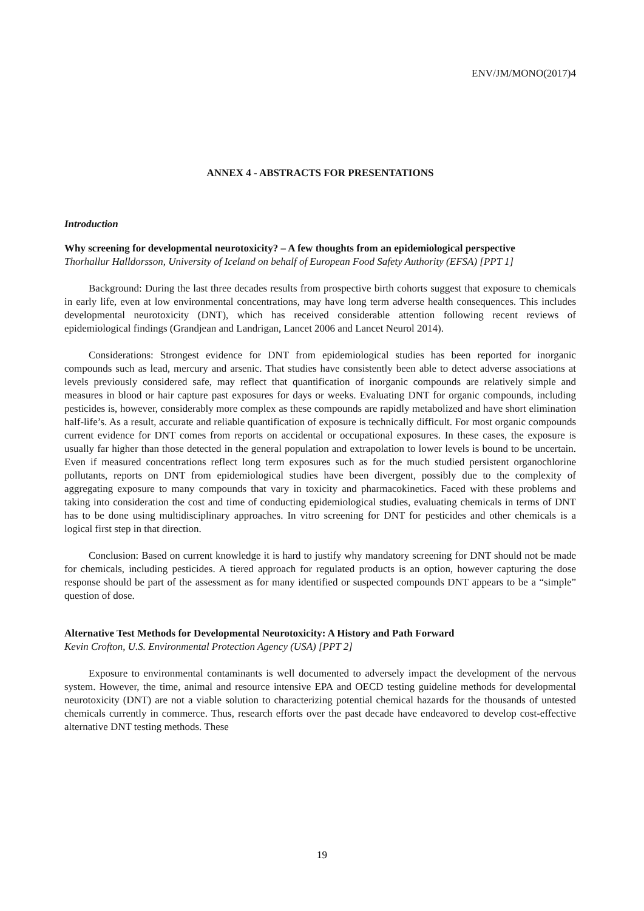ENV/JM/MONO(2017)4
ANNEX 4 - ABSTRACTS FOR PRESENTATIONS
Introduction
Why screening for developmental neurotoxicity? – A few thoughts from an epidemiological perspective
Thorhallur Halldorsson, University of Iceland on behalf of European Food Safety Authority (EFSA) [PPT 1]
Background: During the last three decades results from prospective birth cohorts suggest that exposure to chemicals in early life, even at low environmental concentrations, may have long term adverse health consequences. This includes developmental neurotoxicity (DNT), which has received considerable attention following recent reviews of epidemiological findings (Grandjean and Landrigan, Lancet 2006 and Lancet Neurol 2014).
Considerations: Strongest evidence for DNT from epidemiological studies has been reported for inorganic compounds such as lead, mercury and arsenic. That studies have consistently been able to detect adverse associations at levels previously considered safe, may reflect that quantification of inorganic compounds are relatively simple and measures in blood or hair capture past exposures for days or weeks. Evaluating DNT for organic compounds, including pesticides is, however, considerably more complex as these compounds are rapidly metabolized and have short elimination half-life’s. As a result, accurate and reliable quantification of exposure is technically difficult. For most organic compounds current evidence for DNT comes from reports on accidental or occupational exposures. In these cases, the exposure is usually far higher than those detected in the general population and extrapolation to lower levels is bound to be uncertain. Even if measured concentrations reflect long term exposures such as for the much studied persistent organochlorine pollutants, reports on DNT from epidemiological studies have been divergent, possibly due to the complexity of aggregating exposure to many compounds that vary in toxicity and pharmacokinetics. Faced with these problems and taking into consideration the cost and time of conducting epidemiological studies, evaluating chemicals in terms of DNT has to be done using multidisciplinary approaches. In vitro screening for DNT for pesticides and other chemicals is a logical first step in that direction.
Conclusion: Based on current knowledge it is hard to justify why mandatory screening for DNT should not be made for chemicals, including pesticides. A tiered approach for regulated products is an option, however capturing the dose response should be part of the assessment as for many identified or suspected compounds DNT appears to be a “simple” question of dose.
Alternative Test Methods for Developmental Neurotoxicity: A History and Path Forward
Kevin Crofton, U.S. Environmental Protection Agency (USA) [PPT 2]
Exposure to environmental contaminants is well documented to adversely impact the development of the nervous system. However, the time, animal and resource intensive EPA and OECD testing guideline methods for developmental neurotoxicity (DNT) are not a viable solution to characterizing potential chemical hazards for the thousands of untested chemicals currently in commerce. Thus, research efforts over the past decade have endeavored to develop cost-effective alternative DNT testing methods. These
19